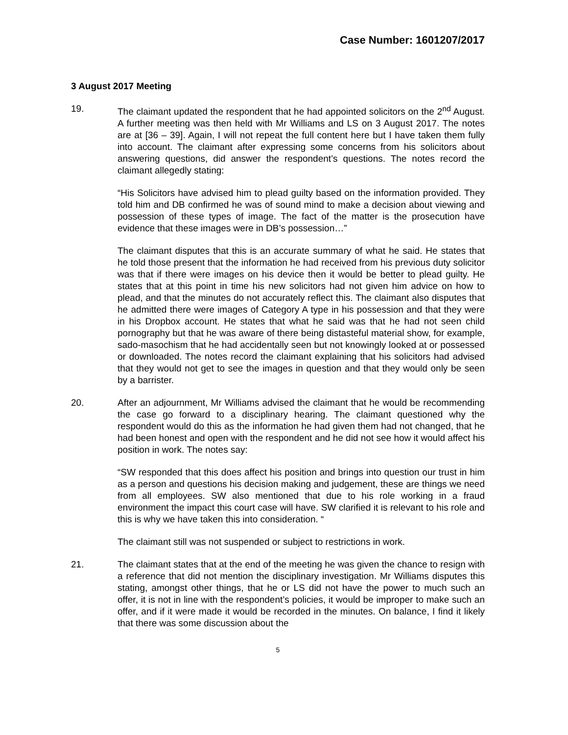Case Number: 1601207/2017
3 August 2017 Meeting
19. The claimant updated the respondent that he had appointed solicitors on the 2<sup>nd</sup> August. A further meeting was then held with Mr Williams and LS on 3 August 2017. The notes are at [36 – 39]. Again, I will not repeat the full content here but I have taken them fully into account. The claimant after expressing some concerns from his solicitors about answering questions, did answer the respondent’s questions. The notes record the claimant allegedly stating:
“His Solicitors have advised him to plead guilty based on the information provided. They told him and DB confirmed he was of sound mind to make a decision about viewing and possession of these types of image. The fact of the matter is the prosecution have evidence that these images were in DB’s possession…”
The claimant disputes that this is an accurate summary of what he said. He states that he told those present that the information he had received from his previous duty solicitor was that if there were images on his device then it would be better to plead guilty. He states that at this point in time his new solicitors had not given him advice on how to plead, and that the minutes do not accurately reflect this. The claimant also disputes that he admitted there were images of Category A type in his possession and that they were in his Dropbox account. He states that what he said was that he had not seen child pornography but that he was aware of there being distasteful material show, for example, sado-masochism that he had accidentally seen but not knowingly looked at or possessed or downloaded. The notes record the claimant explaining that his solicitors had advised that they would not get to see the images in question and that they would only be seen by a barrister.
20. After an adjournment, Mr Williams advised the claimant that he would be recommending the case go forward to a disciplinary hearing. The claimant questioned why the respondent would do this as the information he had given them had not changed, that he had been honest and open with the respondent and he did not see how it would affect his position in work. The notes say:
“SW responded that this does affect his position and brings into question our trust in him as a person and questions his decision making and judgement, these are things we need from all employees. SW also mentioned that due to his role working in a fraud environment the impact this court case will have. SW clarified it is relevant to his role and this is why we have taken this into consideration. “
The claimant still was not suspended or subject to restrictions in work.
21. The claimant states that at the end of the meeting he was given the chance to resign with a reference that did not mention the disciplinary investigation. Mr Williams disputes this stating, amongst other things, that he or LS did not have the power to much such an offer, it is not in line with the respondent’s policies, it would be improper to make such an offer, and if it were made it would be recorded in the minutes. On balance, I find it likely that there was some discussion about the
5